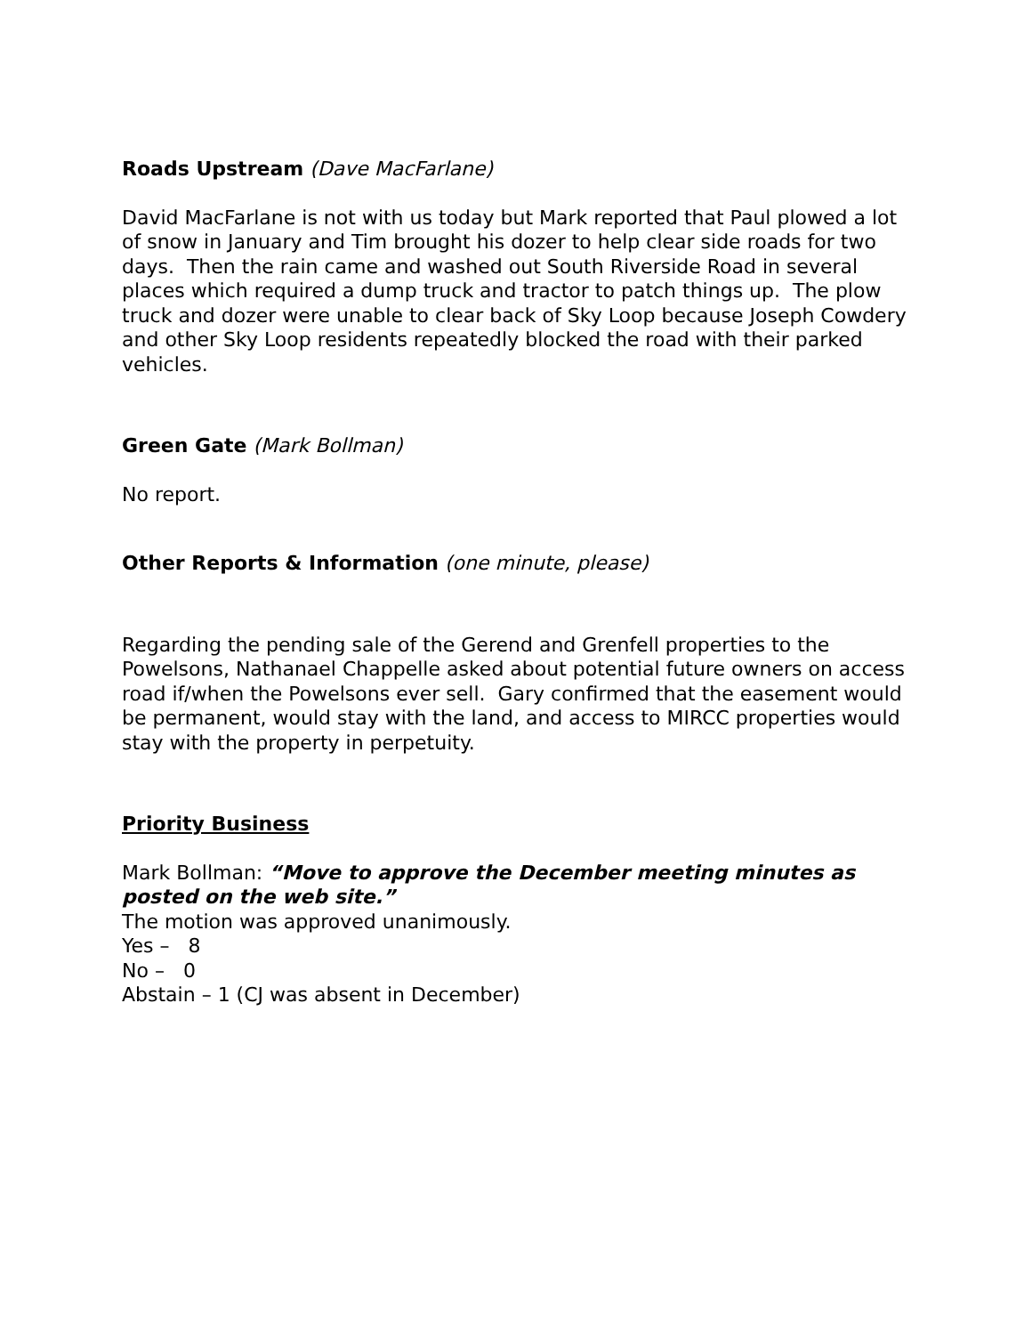Roads Upstream (Dave MacFarlane)
David MacFarlane is not with us today but Mark reported that Paul plowed a lot of snow in January and Tim brought his dozer to help clear side roads for two days. Then the rain came and washed out South Riverside Road in several places which required a dump truck and tractor to patch things up. The plow truck and dozer were unable to clear back of Sky Loop because Joseph Cowdery and other Sky Loop residents repeatedly blocked the road with their parked vehicles.
Green Gate (Mark Bollman)
No report.
Other Reports & Information (one minute, please)
Regarding the pending sale of the Gerend and Grenfell properties to the Powelsons, Nathanael Chappelle asked about potential future owners on access road if/when the Powelsons ever sell. Gary confirmed that the easement would be permanent, would stay with the land, and access to MIRCC properties would stay with the property in perpetuity.
Priority Business
Mark Bollman: “Move to approve the December meeting minutes as posted on the web site.”
The motion was approved unanimously.
Yes – 8
No – 0
Abstain – 1 (CJ was absent in December)